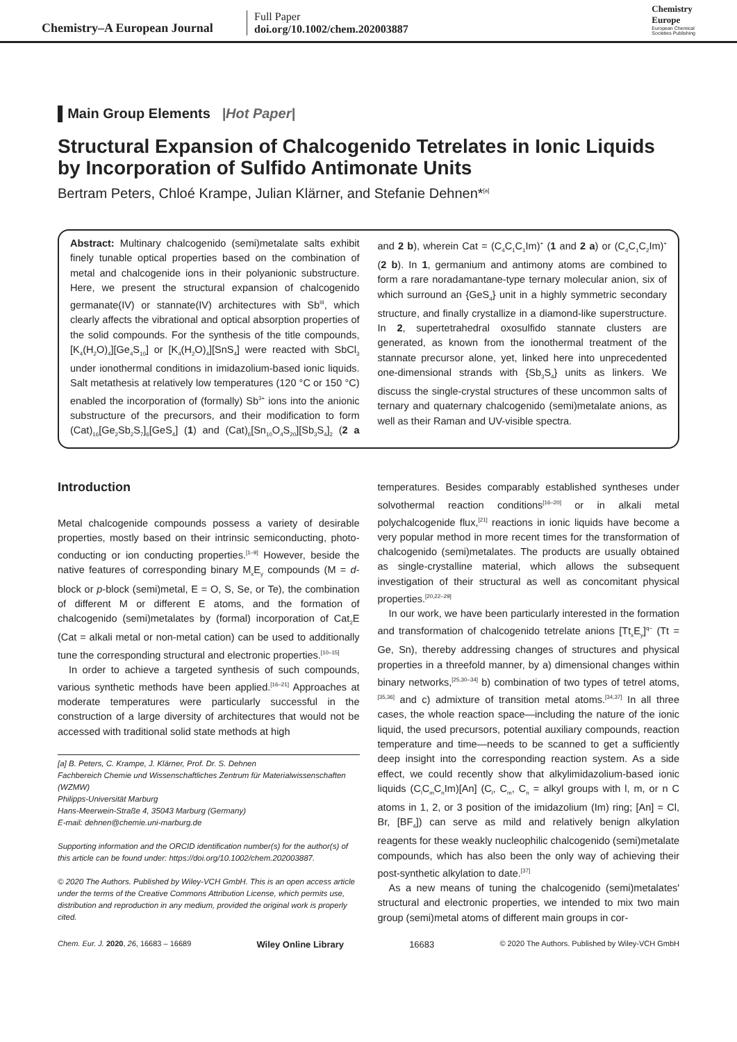Chemistry–A European Journal
Full Paper
doi.org/10.1002/chem.202003887
Chemistry
Europe
European Chemical
Societies Publishing
▌Main Group Elements |Hot Paper|
Structural Expansion of Chalcogenido Tetrelates in Ionic Liquids by Incorporation of Sulfido Antimonate Units
Bertram Peters, Chloé Krampe, Julian Klärner, and Stefanie Dehnen*<sup>[a]</sup>
Abstract: Multinary chalcogenido (semi)metalate salts exhibit finely tunable optical properties based on the combination of metal and chalcogenide ions in their polyanionic substructure. Here, we present the structural expansion of chalcogenido germanate(IV) or stannate(IV) architectures with Sb<sup>III</sup>, which clearly affects the vibrational and optical absorption properties of the solid compounds. For the synthesis of the title compounds, [K<sub>4</sub>(H<sub>2</sub>O)<sub>4</sub>][Ge<sub>4</sub>S<sub>10</sub>] or [K<sub>4</sub>(H<sub>2</sub>O)<sub>4</sub>][SnS<sub>4</sub>] were reacted with SbCl<sub>3</sub> under ionothermal conditions in imidazolium-based ionic liquids. Salt metathesis at relatively low temperatures (120 °C or 150 °C) enabled the incorporation of (formally) Sb<sup>3+</sup> ions into the anionic substructure of the precursors, and their modification to form (Cat)<sub>16</sub>[Ge<sub>2</sub>Sb<sub>2</sub>S<sub>7</sub>]<sub>6</sub>[GeS<sub>4</sub>] (1) and (Cat)<sub>6</sub>[Sn<sub>10</sub>O<sub>4</sub>S<sub>20</sub>][Sb<sub>3</sub>S<sub>4</sub>]<sub>2</sub> (2 a and 2 b), wherein Cat = (C<sub>4</sub>C<sub>1</sub>C<sub>1</sub>Im)<sup>+</sup> (1 and 2 a) or (C<sub>4</sub>C<sub>1</sub>C<sub>2</sub>Im)<sup>+</sup> (2 b). In 1, germanium and antimony atoms are combined to form a rare noradamantane-type ternary molecular anion, six of which surround an {GeS<sub>4</sub>} unit in a highly symmetric secondary structure, and finally crystallize in a diamond-like superstructure. In 2, supertetrahedral oxosulfido stannate clusters are generated, as known from the ionothermal treatment of the stannate precursor alone, yet, linked here into unprecedented one-dimensional strands with {Sb<sub>3</sub>S<sub>4</sub>} units as linkers. We discuss the single-crystal structures of these uncommon salts of ternary and quaternary chalcogenido (semi)metalate anions, as well as their Raman and UV-visible spectra.
Introduction
Metal chalcogenide compounds possess a variety of desirable properties, mostly based on their intrinsic semiconducting, photo-conducting or ion conducting properties.<sup>[1–9]</sup> However, beside the native features of corresponding binary M<sub>x</sub>E<sub>y</sub> compounds (M = d-block or p-block (semi)metal, E = O, S, Se, or Te), the combination of different M or different E atoms, and the formation of chalcogenido (semi)metalates by (formal) incorporation of Cat<sub>2</sub>E (Cat = alkali metal or non-metal cation) can be used to additionally tune the corresponding structural and electronic properties.<sup>[10–15]</sup>
In order to achieve a targeted synthesis of such compounds, various synthetic methods have been applied.<sup>[16–21]</sup> Approaches at moderate temperatures were particularly successful in the construction of a large diversity of architectures that would not be accessed with traditional solid state methods at high
[a] B. Peters, C. Krampe, J. Klärner, Prof. Dr. S. Dehnen
Fachbereich Chemie und Wissenschaftliches Zentrum für Materialwissenschaften (WZMW)
Philipps-Universität Marburg
Hans-Meerwein-Straße 4, 35043 Marburg (Germany)
E-mail: dehnen@chemie.uni-marburg.de
Supporting information and the ORCID identification number(s) for the author(s) of this article can be found under: https://doi.org/10.1002/chem.202003887.
© 2020 The Authors. Published by Wiley-VCH GmbH. This is an open access article under the terms of the Creative Commons Attribution License, which permits use, distribution and reproduction in any medium, provided the original work is properly cited.
temperatures. Besides comparably established syntheses under solvothermal reaction conditions<sup>[16–20]</sup> or in alkali metal polychalcogenide flux,<sup>[21]</sup> reactions in ionic liquids have become a very popular method in more recent times for the transformation of chalcogenido (semi)metalates. The products are usually obtained as single-crystalline material, which allows the subsequent investigation of their structural as well as concomitant physical properties.<sup>[20,22–29]</sup>
In our work, we have been particularly interested in the formation and transformation of chalcogenido tetrelate anions [Tt<sub>x</sub>E<sub>y</sub>]<sup>q−</sup> (Tt = Ge, Sn), thereby addressing changes of structures and physical properties in a threefold manner, by a) dimensional changes within binary networks,<sup>[25,30–34]</sup> b) combination of two types of tetrel atoms,<sup>[35,36]</sup> and c) admixture of transition metal atoms.<sup>[34,37]</sup> In all three cases, the whole reaction space—including the nature of the ionic liquid, the used precursors, potential auxiliary compounds, reaction temperature and time—needs to be scanned to get a sufficiently deep insight into the corresponding reaction system. As a side effect, we could recently show that alkylimidazolium-based ionic liquids (C<sub>l</sub>C<sub>m</sub>C<sub>n</sub>Im)[An] (C<sub>l</sub>, C<sub>m</sub>, C<sub>n</sub> = alkyl groups with l, m, or n C atoms in 1, 2, or 3 position of the imidazolium (Im) ring; [An] = Cl, Br, [BF<sub>4</sub>]) can serve as mild and relatively benign alkylation reagents for these weakly nucleophilic chalcogenido (semi)metalate compounds, which has also been the only way of achieving their post-synthetic alkylation to date.<sup>[37]</sup>
As a new means of tuning the chalcogenido (semi)metalates' structural and electronic properties, we intended to mix two main group (semi)metal atoms of different main groups in cor-
Chem. Eur. J. 2020, 26, 16683 – 16689 Wiley Online Library 16683 © 2020 The Authors. Published by Wiley-VCH GmbH